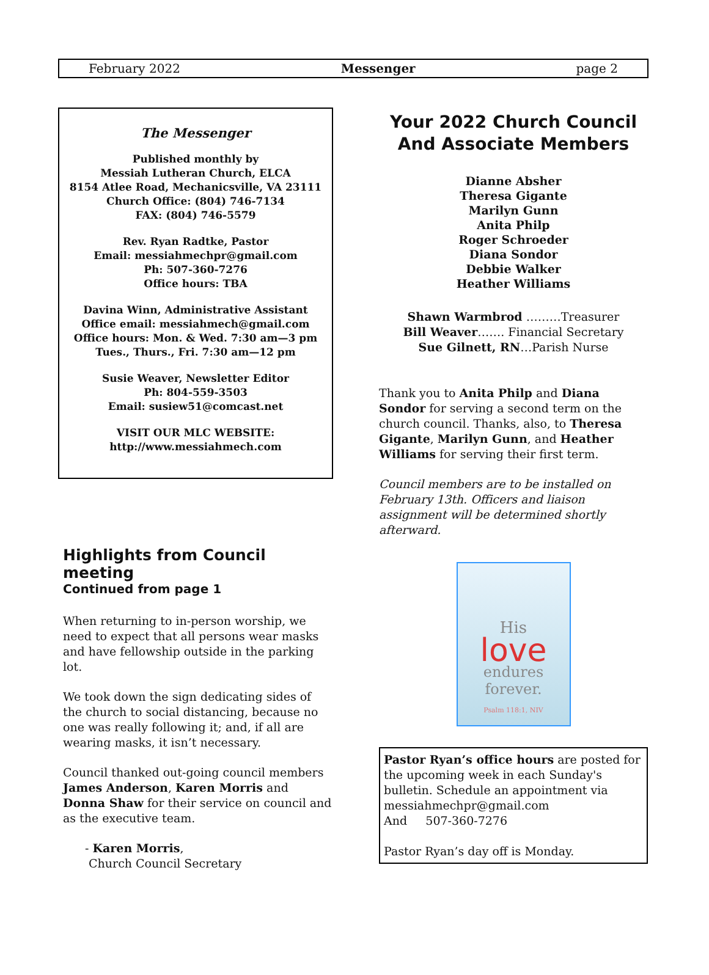February 2022 Messenger page 2
The Messenger
Published monthly by
Messiah Lutheran Church, ELCA
8154 Atlee Road, Mechanicsville, VA 23111
Church Office: (804) 746-7134
FAX: (804) 746-5579
Rev. Ryan Radtke, Pastor
Email: messiahmechpr@gmail.com
Ph: 507-360-7276
Office hours: TBA
Davina Winn, Administrative Assistant
Office email: messiahmech@gmail.com
Office hours: Mon. & Wed. 7:30 am—3 pm
Tues., Thurs., Fri. 7:30 am—12 pm
Susie Weaver, Newsletter Editor
Ph: 804-559-3503
Email: susiew51@comcast.net
VISIT OUR MLC WEBSITE:
http://www.messiahmech.com
Highlights from Council meeting
Continued from page 1
When returning to in-person worship, we need to expect that all persons wear masks and have fellowship outside in the parking lot.
We took down the sign dedicating sides of the church to social distancing, because no one was really following it; and, if all are wearing masks, it isn’t necessary.
Council thanked out-going council members James Anderson, Karen Morris and Donna Shaw for their service on council and as the executive team.
- Karen Morris,
Church Council Secretary
Your 2022 Church Council
And Associate Members
Dianne Absher
Theresa Gigante
Marilyn Gunn
Anita Philp
Roger Schroeder
Diana Sondor
Debbie Walker
Heather Williams
Shawn Warmbrod ………Treasurer
Bill Weaver……. Financial Secretary
Sue Gilnett, RN…Parish Nurse
Thank you to Anita Philp and Diana Sondor for serving a second term on the church council. Thanks, also, to Theresa Gigante, Marilyn Gunn, and Heather Williams for serving their first term.
Council members are to be installed on February 13th. Officers and liaison assignment will be determined shortly afterward.
His
love
endures
forever.
Psalm 118:1, NIV
Pastor Ryan’s office hours are posted for the upcoming week in each Sunday's bulletin. Schedule an appointment via messiahmechpr@gmail.com
And 507-360-7276
Pastor Ryan’s day off is Monday.